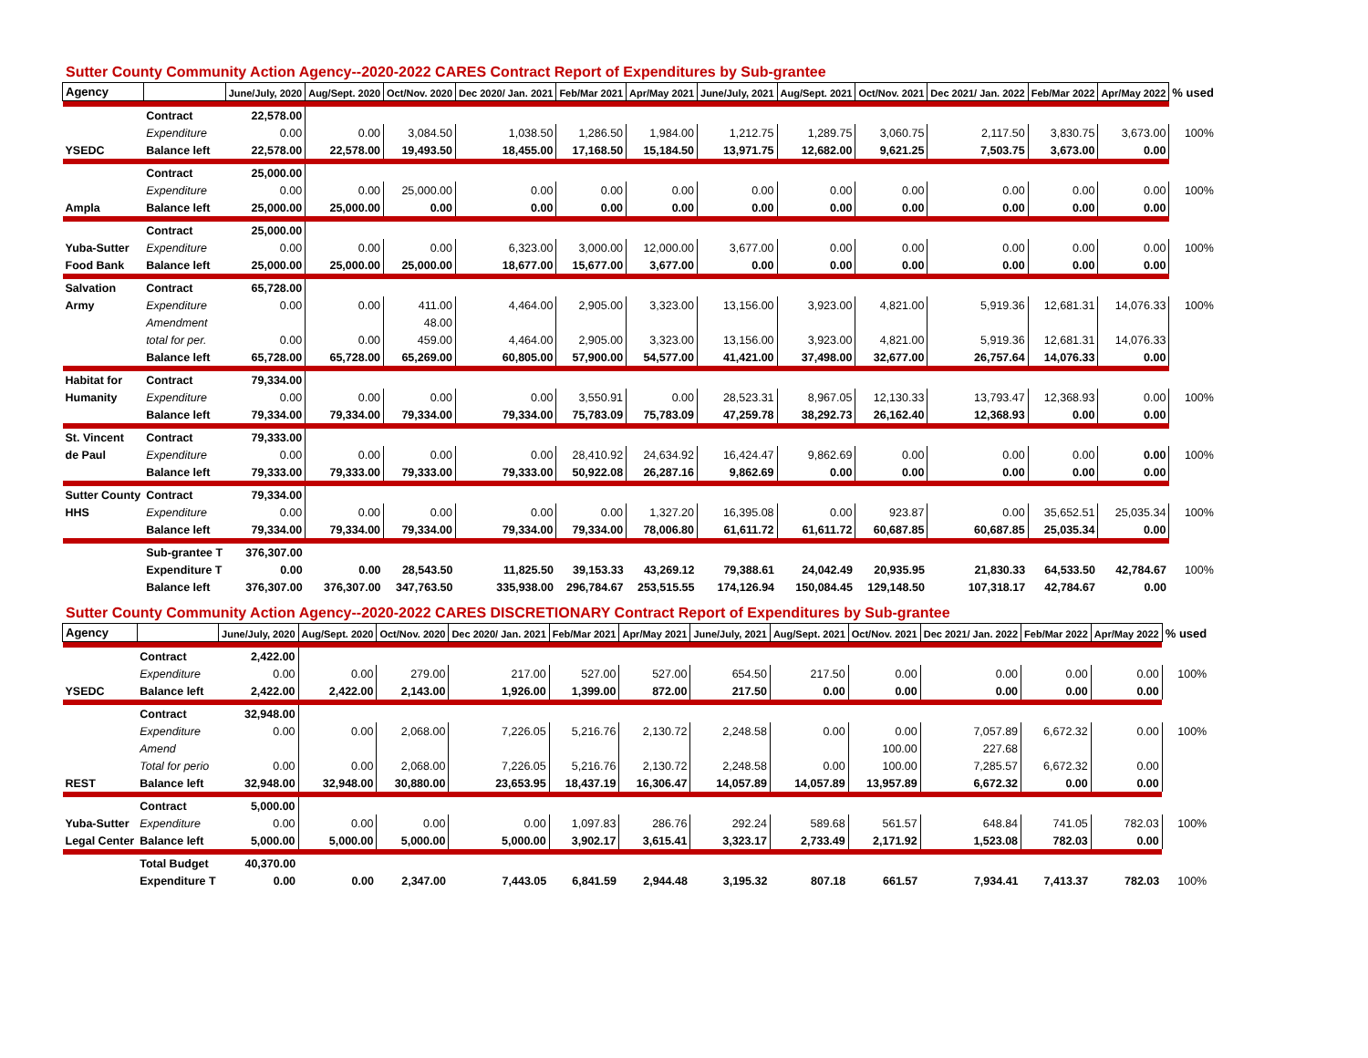Sutter County Community Action Agency--2020-2022 CARES Contract Report of Expenditures by Sub-grantee
| Agency | | June/July, 2020 | Aug/Sept. 2020 | Oct/Nov. 2020 | Dec 2020/ Jan. 2021 | Feb/Mar 2021 | Apr/May 2021 | June/July, 2021 | Aug/Sept. 2021 | Oct/Nov. 2021 | Dec 2021/ Jan. 2022 | Feb/Mar 2022 | Apr/May 2022 | % used |
| --- | --- | --- | --- | --- | --- | --- | --- | --- | --- | --- | --- | --- | --- | --- |
| | Contract | 22,578.00 | | | | | | | | | | | | |
| | Expenditure | 0.00 | 0.00 | 3,084.50 | 1,038.50 | 1,286.50 | 1,984.00 | 1,212.75 | 1,289.75 | 3,060.75 | 2,117.50 | 3,830.75 | 3,673.00 | 100% |
| YSEDC | Balance left | 22,578.00 | 22,578.00 | 19,493.50 | 18,455.00 | 17,168.50 | 15,184.50 | 13,971.75 | 12,682.00 | 9,621.25 | 7,503.75 | 3,673.00 | 0.00 | |
| | Contract | 25,000.00 | | | | | | | | | | | | |
| | Expenditure | 0.00 | 0.00 | 25,000.00 | 0.00 | 0.00 | 0.00 | 0.00 | 0.00 | 0.00 | 0.00 | 0.00 | 0.00 | 100% |
| Ampla | Balance left | 25,000.00 | 25,000.00 | 0.00 | 0.00 | 0.00 | 0.00 | 0.00 | 0.00 | 0.00 | 0.00 | 0.00 | 0.00 | |
| | Contract | 25,000.00 | | | | | | | | | | | | |
| Yuba-Sutter | Expenditure | 0.00 | 0.00 | 0.00 | 6,323.00 | 3,000.00 | 12,000.00 | 3,677.00 | 0.00 | 0.00 | 0.00 | 0.00 | 0.00 | 100% |
| Food Bank | Balance left | 25,000.00 | 25,000.00 | 25,000.00 | 18,677.00 | 15,677.00 | 3,677.00 | 0.00 | 0.00 | 0.00 | 0.00 | 0.00 | 0.00 | |
| Salvation | Contract | 65,728.00 | | | | | | | | | | | | |
| Army | Expenditure | 0.00 | 0.00 | 411.00 | 4,464.00 | 2,905.00 | 3,323.00 | 13,156.00 | 3,923.00 | 4,821.00 | 5,919.36 | 12,681.31 | 14,076.33 | 100% |
| | Amendment | | | 48.00 | | | | | | | | | | |
| | total for per. | 0.00 | 0.00 | 459.00 | 4,464.00 | 2,905.00 | 3,323.00 | 13,156.00 | 3,923.00 | 4,821.00 | 5,919.36 | 12,681.31 | 14,076.33 | |
| | Balance left | 65,728.00 | 65,728.00 | 65,269.00 | 60,805.00 | 57,900.00 | 54,577.00 | 41,421.00 | 37,498.00 | 32,677.00 | 26,757.64 | 14,076.33 | 0.00 | |
| Habitat for | Contract | 79,334.00 | | | | | | | | | | | | |
| Humanity | Expenditure | 0.00 | 0.00 | 0.00 | 0.00 | 3,550.91 | 0.00 | 28,523.31 | 8,967.05 | 12,130.33 | 13,793.47 | 12,368.93 | 0.00 | 100% |
| | Balance left | 79,334.00 | 79,334.00 | 79,334.00 | 79,334.00 | 75,783.09 | 75,783.09 | 47,259.78 | 38,292.73 | 26,162.40 | 12,368.93 | 0.00 | 0.00 | |
| St. Vincent | Contract | 79,333.00 | | | | | | | | | | | | |
| de Paul | Expenditure | 0.00 | 0.00 | 0.00 | 0.00 | 28,410.92 | 24,634.92 | 16,424.47 | 9,862.69 | 0.00 | 0.00 | 0.00 | 0.00 | 100% |
| | Balance left | 79,333.00 | 79,333.00 | 79,333.00 | 79,333.00 | 50,922.08 | 26,287.16 | 9,862.69 | 0.00 | 0.00 | 0.00 | 0.00 | 0.00 | |
| Sutter County | Contract | 79,334.00 | | | | | | | | | | | | |
| HHS | Expenditure | 0.00 | 0.00 | 0.00 | 0.00 | 0.00 | 1,327.20 | 16,395.08 | 0.00 | 923.87 | 0.00 | 35,652.51 | 25,035.34 | 100% |
| | Balance left | 79,334.00 | 79,334.00 | 79,334.00 | 79,334.00 | 79,334.00 | 78,006.80 | 61,611.72 | 61,611.72 | 60,687.85 | 60,687.85 | 25,035.34 | 0.00 | |
| | Sub-grantee T | 376,307.00 | | | | | | | | | | | | |
| | Expenditure T | 0.00 | 0.00 | 28,543.50 | 11,825.50 | 39,153.33 | 43,269.12 | 79,388.61 | 24,042.49 | 20,935.95 | 21,830.33 | 64,533.50 | 42,784.67 | 100% |
| | Balance left | 376,307.00 | 376,307.00 | 347,763.50 | 335,938.00 | 296,784.67 | 253,515.55 | 174,126.94 | 150,084.45 | 129,148.50 | 107,318.17 | 42,784.67 | 0.00 | |
Sutter County Community Action Agency--2020-2022 CARES DISCRETIONARY Contract Report of Expenditures by Sub-grantee
| Agency | | June/July, 2020 | Aug/Sept. 2020 | Oct/Nov. 2020 | Dec 2020/ Jan. 2021 | Feb/Mar 2021 | Apr/May 2021 | June/July, 2021 | Aug/Sept. 2021 | Oct/Nov. 2021 | Dec 2021/ Jan. 2022 | Feb/Mar 2022 | Apr/May 2022 | % used |
| --- | --- | --- | --- | --- | --- | --- | --- | --- | --- | --- | --- | --- | --- | --- |
| | Contract | 2,422.00 | | | | | | | | | | | | |
| | Expenditure | 0.00 | 0.00 | 279.00 | 217.00 | 527.00 | 527.00 | 654.50 | 217.50 | 0.00 | 0.00 | 0.00 | 0.00 | 100% |
| YSEDC | Balance left | 2,422.00 | 2,422.00 | 2,143.00 | 1,926.00 | 1,399.00 | 872.00 | 217.50 | 0.00 | 0.00 | 0.00 | 0.00 | 0.00 | |
| | Contract | 32,948.00 | | | | | | | | | | | | |
| | Expenditure | 0.00 | 0.00 | 2,068.00 | 7,226.05 | 5,216.76 | 2,130.72 | 2,248.58 | 0.00 | 0.00 | 7,057.89 | 6,672.32 | 0.00 | 100% |
| | Amend | | | | | | | | | 100.00 | 227.68 | | | |
| | Total for perio | 0.00 | 0.00 | 2,068.00 | 7,226.05 | 5,216.76 | 2,130.72 | 2,248.58 | 0.00 | 100.00 | 7,285.57 | 6,672.32 | 0.00 | |
| REST | Balance left | 32,948.00 | 32,948.00 | 30,880.00 | 23,653.95 | 18,437.19 | 16,306.47 | 14,057.89 | 14,057.89 | 13,957.89 | 6,672.32 | 0.00 | 0.00 | |
| | Contract | 5,000.00 | | | | | | | | | | | | |
| Yuba-Sutter | Expenditure | 0.00 | 0.00 | 0.00 | 0.00 | 1,097.83 | 286.76 | 292.24 | 589.68 | 561.57 | 648.84 | 741.05 | 782.03 | 100% |
| Legal Center | Balance left | 5,000.00 | 5,000.00 | 5,000.00 | 5,000.00 | 3,902.17 | 3,615.41 | 3,323.17 | 2,733.49 | 2,171.92 | 1,523.08 | 782.03 | 0.00 | |
| | Total Budget | 40,370.00 | | | | | | | | | | | | |
| | Expenditure T | 0.00 | 0.00 | 2,347.00 | 7,443.05 | 6,841.59 | 2,944.48 | 3,195.32 | 807.18 | 661.57 | 7,934.41 | 7,413.37 | 782.03 | 100% |